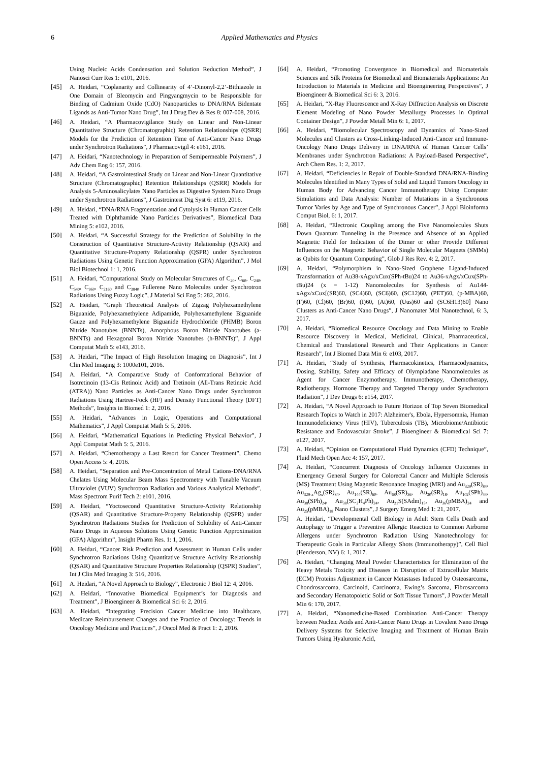6 Applied Mathematics and Physics
Using Nucleic Acids Condensation and Solution Reduction Method”, J Nanosci Curr Res 1: e101, 2016.
[45] A. Heidari, “Coplanarity and Collinearity of 4’-Dinonyl-2,2’-Bithiazole in One Domain of Bleomycin and Pingyangmycin to be Responsible for Binding of Cadmium Oxide (CdO) Nanoparticles to DNA/RNA Bidentate Ligands as Anti-Tumor Nano Drug”, Int J Drug Dev & Res 8: 007-008, 2016.
[46] A. Heidari, “A Pharmacovigilance Study on Linear and Non-Linear Quantitative Structure (Chromatographic) Retention Relationships (QSRR) Models for the Prediction of Retention Time of Anti-Cancer Nano Drugs under Synchrotron Radiations”, J Pharmacovigil 4: e161, 2016.
[47] A. Heidari, “Nanotechnology in Preparation of Semipermeable Polymers”, J Adv Chem Eng 6: 157, 2016.
[48] A. Heidari, “A Gastrointestinal Study on Linear and Non-Linear Quantitative Structure (Chromatographic) Retention Relationships (QSRR) Models for Analysis 5-Aminosalicylates Nano Particles as Digestive System Nano Drugs under Synchrotron Radiations”, J Gastrointest Dig Syst 6: e119, 2016.
[49] A. Heidari, “DNA/RNA Fragmentation and Cytolysis in Human Cancer Cells Treated with Diphthamide Nano Particles Derivatives”, Biomedical Data Mining 5: e102, 2016.
[50] A. Heidari, “A Successful Strategy for the Prediction of Solubility in the Construction of Quantitative Structure-Activity Relationship (QSAR) and Quantitative Structure-Property Relationship (QSPR) under Synchrotron Radiations Using Genetic Function Approximation (GFA) Algorithm”, J Mol Biol Biotechnol 1: 1, 2016.
[51] A. Heidari, “Computational Study on Molecular Structures of C<sub>20</sub>, C<sub>60</sub>, C<sub>240</sub>, C<sub>540</sub>, C<sub>960</sub>, C<sub>2160</sub> and C<sub>3840</sub> Fullerene Nano Molecules under Synchrotron Radiations Using Fuzzy Logic”, J Material Sci Eng 5: 282, 2016.
[52] A. Heidari, “Graph Theoretical Analysis of Zigzag Polyhexamethylene Biguanide, Polyhexamethylene Adipamide, Polyhexamethylene Biguanide Gauze and Polyhexamethylene Biguanide Hydrochloride (PHMB) Boron Nitride Nanotubes (BNNTs), Amorphous Boron Nitride Nanotubes (a-BNNTs) and Hexagonal Boron Nitride Nanotubes (h-BNNTs)”, J Appl Computat Math 5: e143, 2016.
[53] A. Heidari, “The Impact of High Resolution Imaging on Diagnosis”, Int J Clin Med Imaging 3: 1000e101, 2016.
[54] A. Heidari, “A Comparative Study of Conformational Behavior of Isotretinoin (13-Cis Retinoic Acid) and Tretinoin (All-Trans Retinoic Acid (ATRA)) Nano Particles as Anti-Cancer Nano Drugs under Synchrotron Radiations Using Hartree-Fock (HF) and Density Functional Theory (DFT) Methods”, Insights in Biomed 1: 2, 2016.
[55] A. Heidari, “Advances in Logic, Operations and Computational Mathematics”, J Appl Computat Math 5: 5, 2016.
[56] A. Heidari, “Mathematical Equations in Predicting Physical Behavior”, J Appl Computat Math 5: 5, 2016.
[57] A. Heidari, “Chemotherapy a Last Resort for Cancer Treatment”, Chemo Open Access 5: 4, 2016.
[58] A. Heidari, “Separation and Pre-Concentration of Metal Cations-DNA/RNA Chelates Using Molecular Beam Mass Spectrometry with Tunable Vacuum Ultraviolet (VUV) Synchrotron Radiation and Various Analytical Methods”, Mass Spectrom Purif Tech 2: e101, 2016.
[59] A. Heidari, “Yoctosecond Quantitative Structure-Activity Relationship (QSAR) and Quantitative Structure-Property Relationship (QSPR) under Synchrotron Radiations Studies for Prediction of Solubility of Anti-Cancer Nano Drugs in Aqueous Solutions Using Genetic Function Approximation (GFA) Algorithm”, Insight Pharm Res. 1: 1, 2016.
[60] A. Heidari, “Cancer Risk Prediction and Assessment in Human Cells under Synchrotron Radiations Using Quantitative Structure Activity Relationship (QSAR) and Quantitative Structure Properties Relationship (QSPR) Studies”, Int J Clin Med Imaging 3: 516, 2016.
[61] A. Heidari, “A Novel Approach to Biology”, Electronic J Biol 12: 4, 2016.
[62] A. Heidari, “Innovative Biomedical Equipment’s for Diagnosis and Treatment”, J Bioengineer & Biomedical Sci 6: 2, 2016.
[63] A. Heidari, “Integrating Precision Cancer Medicine into Healthcare, Medicare Reimbursement Changes and the Practice of Oncology: Trends in Oncology Medicine and Practices”, J Oncol Med & Pract 1: 2, 2016.
[64] A. Heidari, “Promoting Convergence in Biomedical and Biomaterials Sciences and Silk Proteins for Biomedical and Biomaterials Applications: An Introduction to Materials in Medicine and Bioengineering Perspectives”, J Bioengineer & Biomedical Sci 6: 3, 2016.
[65] A. Heidari, “X-Ray Fluorescence and X-Ray Diffraction Analysis on Discrete Element Modeling of Nano Powder Metallurgy Processes in Optimal Container Design”, J Powder Metall Min 6: 1, 2017.
[66] A. Heidari, “Biomolecular Spectroscopy and Dynamics of Nano-Sized Molecules and Clusters as Cross-Linking-Induced Anti-Cancer and Immune-Oncology Nano Drugs Delivery in DNA/RNA of Human Cancer Cells’ Membranes under Synchrotron Radiations: A Payload-Based Perspective”, Arch Chem Res. 1: 2, 2017.
[67] A. Heidari, “Deficiencies in Repair of Double-Standard DNA/RNA-Binding Molecules Identified in Many Types of Solid and Liquid Tumors Oncology in Human Body for Advancing Cancer Immunotherapy Using Computer Simulations and Data Analysis: Number of Mutations in a Synchronous Tumor Varies by Age and Type of Synchronous Cancer”, J Appl Bioinforma Comput Biol, 6: 1, 2017.
[68] A. Heidari, “Electronic Coupling among the Five Nanomolecules Shuts Down Quantum Tunneling in the Presence and Absence of an Applied Magnetic Field for Indication of the Dimer or other Provide Different Influences on the Magnetic Behavior of Single Molecular Magnets (SMMs) as Qubits for Quantum Computing”, Glob J Res Rev. 4: 2, 2017.
[69] A. Heidari, “Polymorphism in Nano-Sized Graphene Ligand-Induced Transformation of Au38-xAgx/xCux(SPh-tBu)24 to Au36-xAgx/xCux(SPh-tBu)24 (x = 1-12) Nanomolecules for Synthesis of Au144-xAgx/xCux[(SR)60, (SC4)60, (SC6)60, (SC12)60, (PET)60, (p-MBA)60, (F)60, (Cl)60, (Br)60, (I)60, (At)60, (Uus)60 and (SC6H13)60] Nano Clusters as Anti-Cancer Nano Drugs”, J Nanomater Mol Nanotechnol, 6: 3, 2017.
[70] A. Heidari, “Biomedical Resource Oncology and Data Mining to Enable Resource Discovery in Medical, Medicinal, Clinical, Pharmaceutical, Chemical and Translational Research and Their Applications in Cancer Research”, Int J Biomed Data Min 6: e103, 2017.
[71] A. Heidari, “Study of Synthesis, Pharmacokinetics, Pharmacodynamics, Dosing, Stability, Safety and Efficacy of Olympiadane Nanomolecules as Agent for Cancer Enzymotherapy, Immunotherapy, Chemotherapy, Radiotherapy, Hormone Therapy and Targeted Therapy under Synchrotorn Radiation”, J Dev Drugs 6: e154, 2017.
[72] A. Heidari, “A Novel Approach to Future Horizon of Top Seven Biomedical Research Topics to Watch in 2017: Alzheimer's, Ebola, Hypersomnia, Human Immunodeficiency Virus (HIV), Tuberculosis (TB), Microbiome/Antibiotic Resistance and Endovascular Stroke”, J Bioengineer & Biomedical Sci 7: e127, 2017.
[73] A. Heidari, “Opinion on Computational Fluid Dynamics (CFD) Technique”, Fluid Mech Open Acc 4: 157, 2017.
[74] A. Heidari, “Concurrent Diagnosis of Oncology Influence Outcomes in Emergency General Surgery for Colorectal Cancer and Multiple Sclerosis (MS) Treatment Using Magnetic Resonance Imaging (MRI) and Au<sub>329</sub>(SR)<sub>84</sub>, Au<sub>329-x</sub>Ag<sub>x</sub>(SR)<sub>84</sub>, Au<sub>144</sub>(SR)<sub>60</sub>, Au<sub>68</sub>(SR)<sub>36</sub>, Au<sub>30</sub>(SR)<sub>18</sub>, Au<sub>102</sub>(SPh)<sub>44</sub>, Au<sub>38</sub>(SPh)<sub>24</sub>, Au<sub>38</sub>(SC<sub>2</sub>H<sub>4</sub>Ph)<sub>24</sub>, Au<sub>21</sub>S(SAdm)<sub>15</sub>, Au<sub>36</sub>(pMBA)<sub>24</sub> and Au<sub>25</sub>(pMBA)<sub>18</sub> Nano Clusters”, J Surgery Emerg Med 1: 21, 2017.
[75] A. Heidari, “Developmental Cell Biology in Adult Stem Cells Death and Autophagy to Trigger a Preventive Allergic Reaction to Common Airborne Allergens under Synchrotron Radiation Using Nanotechnology for Therapeutic Goals in Particular Allergy Shots (Immunotherapy)”, Cell Biol (Henderson, NV) 6: 1, 2017.
[76] A. Heidari, “Changing Metal Powder Characteristics for Elimination of the Heavy Metals Toxicity and Diseases in Disruption of Extracellular Matrix (ECM) Proteins Adjustment in Cancer Metastases Induced by Osteosarcoma, Chondrosarcoma, Carcinoid, Carcinoma, Ewing’s Sarcoma, Fibrosarcoma and Secondary Hematopoietic Solid or Soft Tissue Tumors”, J Powder Metall Min 6: 170, 2017.
[77] A. Heidari, “Nanomedicine-Based Combination Anti-Cancer Therapy between Nucleic Acids and Anti-Cancer Nano Drugs in Covalent Nano Drugs Delivery Systems for Selective Imaging and Treatment of Human Brain Tumors Using Hyaluronic Acid,